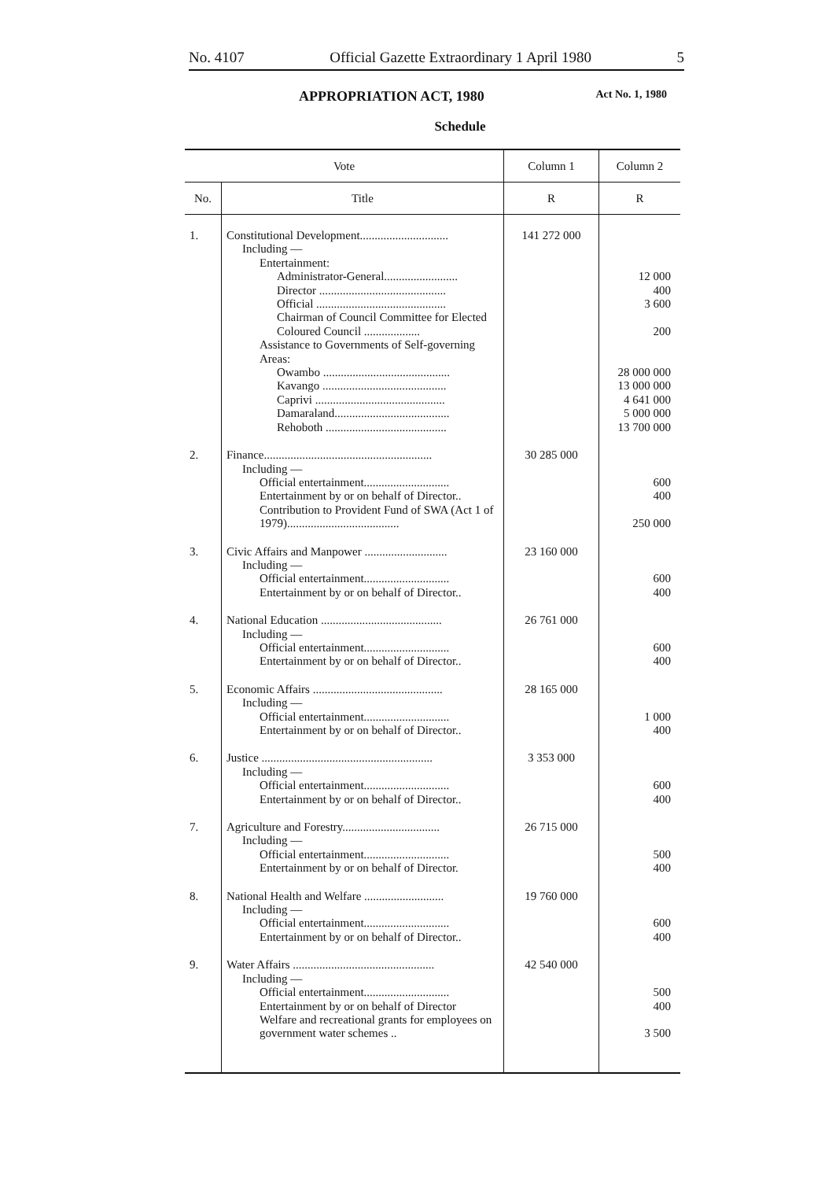No. 4107 Official Gazette Extraordinary 1 April 1980 5
APPROPRIATION ACT, 1980 Act No. 1, 1980
Schedule
| Vote | | Column 1 | Column 2 |
| --- | --- | --- | --- |
| No. | Title | R | R |
| 1. | Constitutional Development.............................. Including — Entertainment: Administrator-General......................... Director ........................................... Official ............................................ Chairman of Council Committee for Elected Coloured Council ................... Assistance to Governments of Self-governing Areas: Owambo ........................................... Kavango .......................................... Caprivi ............................................ Damaraland....................................... Rehoboth ......................................... | 141 272 000 | 12 000 400 3 600 200 28 000 000 13 000 000 4 641 000 5 000 000 13 700 000 |
| 2. | Finance......................................................... Including — Official entertainment............................. Entertainment by or on behalf of Director.. Contribution to Provident Fund of SWA (Act 1 of 1979)...................................... | 30 285 000 | 600 400 250 000 |
| 3. | Civic Affairs and Manpower ............................ Including — Official entertainment............................. Entertainment by or on behalf of Director.. | 23 160 000 | 600 400 |
| 4. | National Education ......................................... Including — Official entertainment............................. Entertainment by or on behalf of Director.. | 26 761 000 | 600 400 |
| 5. | Economic Affairs ............................................ Including — Official entertainment............................. Entertainment by or on behalf of Director.. | 28 165 000 | 1 000 400 |
| 6. | Justice .......................................................... Including — Official entertainment............................. Entertainment by or on behalf of Director.. | 3 353 000 | 600 400 |
| 7. | Agriculture and Forestry................................. Including — Official entertainment............................. Entertainment by or on behalf of Director. | 26 715 000 | 500 400 |
| 8. | National Health and Welfare ........................... Including — Official entertainment............................. Entertainment by or on behalf of Director.. | 19 760 000 | 600 400 |
| 9. | Water Affairs ................................................ Including — Official entertainment............................. Entertainment by or on behalf of Director Welfare and recreational grants for employees on government water schemes .. | 42 540 000 | 500 400 3 500 |